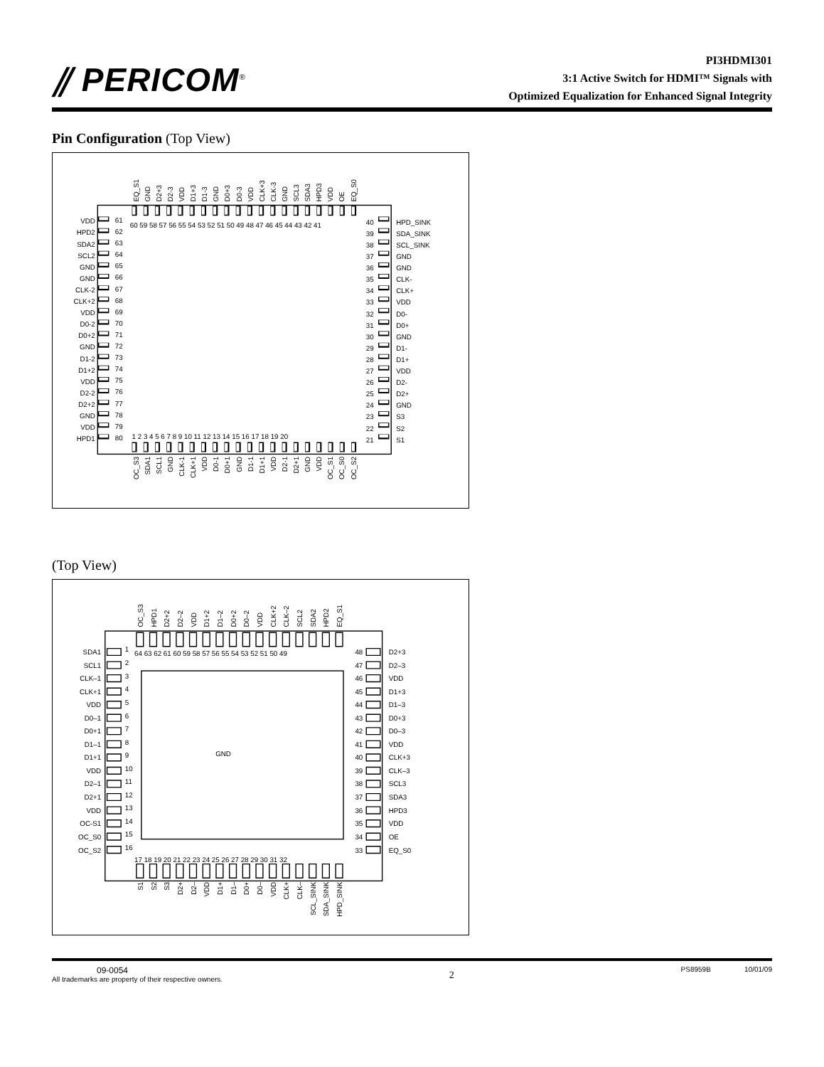⫽ PERICOM<sup>®</sup>
PI3HDMI301
3:1 Active Switch for HDMI™ Signals with
Optimized Equalization for Enhanced Signal Integrity
Pin Configuration (Top View)
EQ_S1
GND
D2+3
D2-3
VDD
D1+3
D1-3
GND
D0+3
D0-3
VDD
CLK+3
CLK-3
GND
SCL3
SDA3
HPD3
VDD
OE
EQ_S0
60 59 58 57 56 55 54 53 52 51 50 49 48 47 46 45 44 43 42 41
VDD
HPD2
SDA2
SCL2
GND
GND
CLK-2
CLK+2
VDD
D0-2
D0+2
GND
D1-2
D1+2
VDD
D2-2
D2+2
GND
VDD
HPD1
61
62
63
64
65
66
67
68
69
70
71
72
73
74
75
76
77
78
79
80
40
39
38
37
36
35
34
33
32
31
30
29
28
27
26
25
24
23
22
21
HPD_SINK
SDA_SINK
SCL_SINK
GND
GND
CLK-
CLK+
VDD
D0-
D0+
GND
D1-
D1+
VDD
D2-
D2+
GND
S3
S2
S1
1 2 3 4 5 6 7 8 9 10 11 12 13 14 15 16 17 18 19 20
OC_S3
SDA1
SCL1
GND
CLK-1
CLK+1
VDD
D0-1
D0+1
GND
D1-1
D1+1
VDD
D2-1
D2+1
GND
VDD
OC_S1
OC_S0
OC_S2
(Top View)
OC_S3
HPD1
D2+2
D2–2
VDD
D1+2
D1–2
D0+2
D0–2
VDD
CLK+2
CLK–2
SCL2
SDA2
HPD2
EQ_S1
64 63 62 61 60 59 58 57 56 55 54 53 52 51 50 49
SDA1
SCL1
CLK–1
CLK+1
VDD
D0–1
D0+1
D1–1
D1+1
VDD
D2–1
D2+1
VDD
OC-S1
OC_S0
OC_S2
1
2
3
4
5
6
7
8
9
10
11
12
13
14
15
16
GND
48
47
46
45
44
43
42
41
40
39
38
37
36
35
34
33
D2+3
D2–3
VDD
D1+3
D1–3
D0+3
D0–3
VDD
CLK+3
CLK–3
SCL3
SDA3
HPD3
VDD
OE
EQ_S0
17 18 19 20 21 22 23 24 25 26 27 28 29 30 31 32
S1
S2
S3
D2+
D2–
VDD
D1+
D1–
D0+
D0–
VDD
CLK+
CLK–
SCL_SINK
SDA_SINK
HPD_SINK
09-0054
All trademarks are property of their respective owners.
2
PS8959B 10/01/09